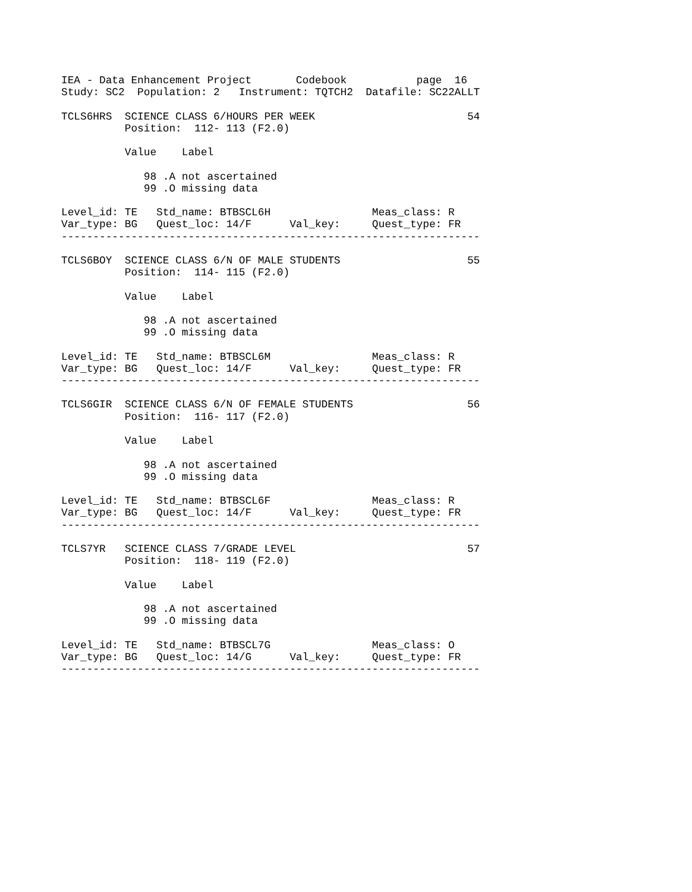IEA - Data Enhancement Project       Codebook           page  16
Study: SC2  Population: 2   Instrument: TQTCH2  Datafile: SC22ALLT

TCLS6HRS  SCIENCE CLASS 6/HOURS PER WEEK                        54
          Position:  112- 113 (F2.0)

          Value    Label

             98 .A not ascertained
             99 .O missing data

Level_id: TE   Std_name: BTBSCL6H                Meas_class: R
Var_type: BG   Quest_loc: 14/F      Val_key:     Quest_type: FR
------------------------------------------------------------------

TCLS6BOY  SCIENCE CLASS 6/N OF MALE STUDENTS                    55
          Position:  114- 115 (F2.0)

          Value    Label

             98 .A not ascertained
             99 .O missing data

Level_id: TE   Std_name: BTBSCL6M                Meas_class: R
Var_type: BG   Quest_loc: 14/F      Val_key:     Quest_type: FR
------------------------------------------------------------------

TCLS6GIR  SCIENCE CLASS 6/N OF FEMALE STUDENTS                  56
          Position:  116- 117 (F2.0)

          Value    Label

             98 .A not ascertained
             99 .O missing data

Level_id: TE   Std_name: BTBSCL6F                Meas_class: R
Var_type: BG   Quest_loc: 14/F      Val_key:     Quest_type: FR
------------------------------------------------------------------

TCLS7YR   SCIENCE CLASS 7/GRADE LEVEL                           57
          Position:  118- 119 (F2.0)

          Value    Label

             98 .A not ascertained
             99 .O missing data

Level_id: TE   Std_name: BTBSCL7G                Meas_class: O
Var_type: BG   Quest_loc: 14/G      Val_key:     Quest_type: FR
------------------------------------------------------------------